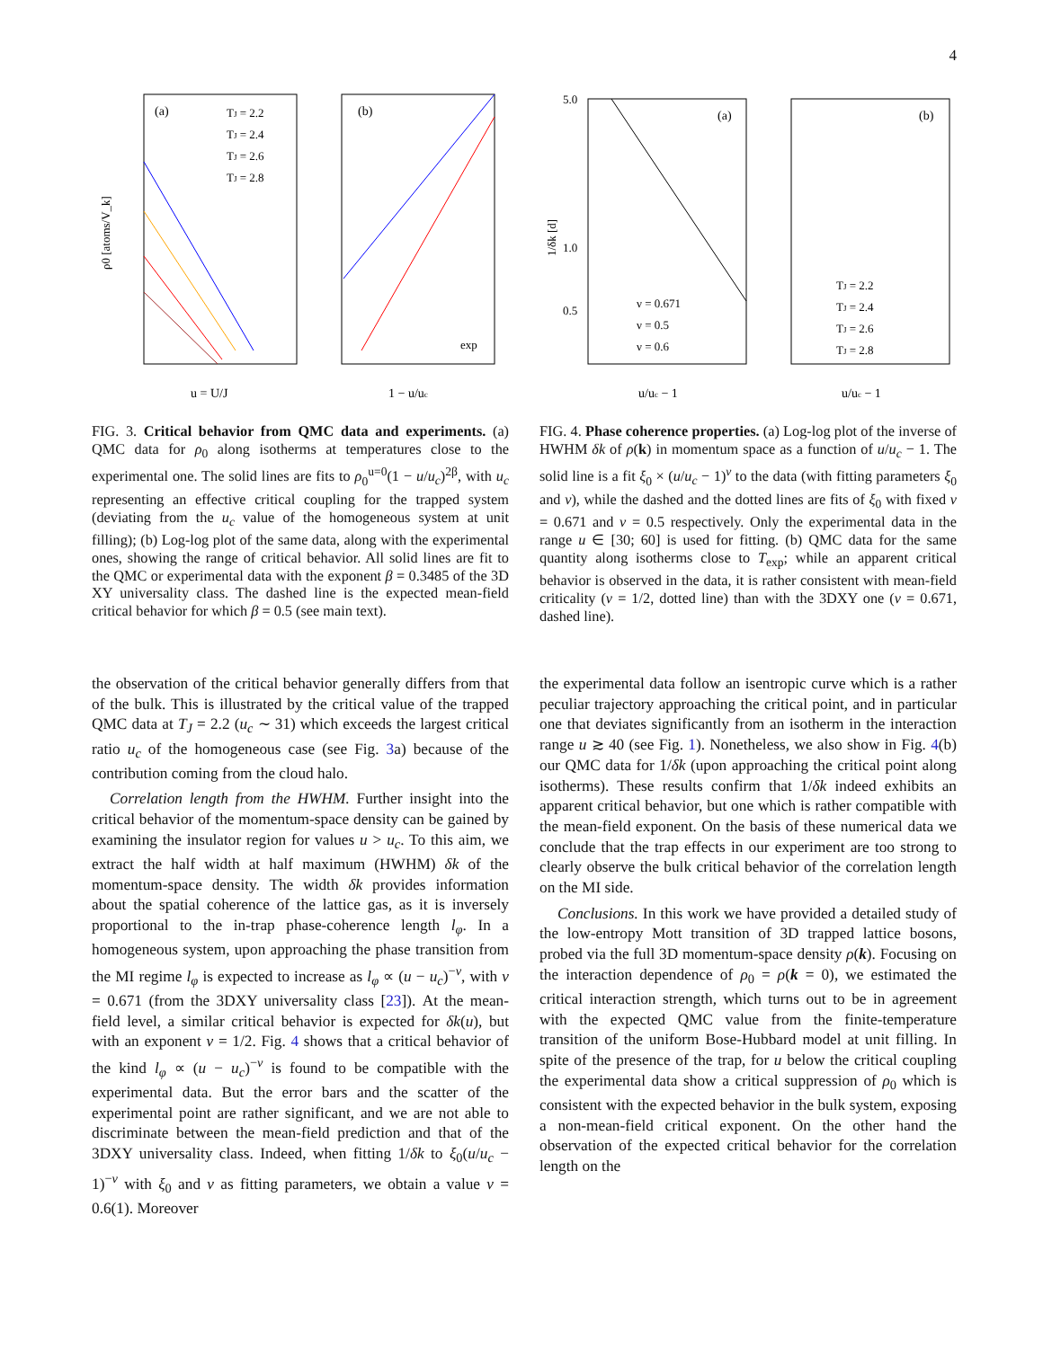4
(a)
(b)
TJ = 2.2
TJ = 2.4
TJ = 2.6
TJ = 2.8
exp
u = U/J
1 − u/uc
ρ0 [atoms/V_k]
(a)
(b)
5.0
1.0
0.5
ν = 0.671
ν = 0.5
ν = 0.6
TJ = 2.2
TJ = 2.4
TJ = 2.6
TJ = 2.8
u/uc − 1
u/uc − 1
1/δk [d]
FIG. 3. Critical behavior from QMC data and experiments. (a) QMC data for ρ<sub>0</sub> along isotherms at temperatures close to the experimental one. The solid lines are fits to ρ<sub>0</sub><sup>u=0</sup>(1 − u/u<sub>c</sub>)<sup>2β</sup>, with u<sub>c</sub> representing an effective critical coupling for the trapped system (deviating from the u<sub>c</sub> value of the homogeneous system at unit filling); (b) Log-log plot of the same data, along with the experimental ones, showing the range of critical behavior. All solid lines are fit to the QMC or experimental data with the exponent β = 0.3485 of the 3D XY universality class. The dashed line is the expected mean-field critical behavior for which β = 0.5 (see main text).
FIG. 4. Phase coherence properties. (a) Log-log plot of the inverse of HWHM δk of ρ(k) in momentum space as a function of u/u<sub>c</sub> − 1. The solid line is a fit ξ<sub>0</sub> × (u/u<sub>c</sub> − 1)<sup>ν</sup> to the data (with fitting parameters ξ<sub>0</sub> and ν), while the dashed and the dotted lines are fits of ξ<sub>0</sub> with fixed ν = 0.671 and ν = 0.5 respectively. Only the experimental data in the range u ∈ [30; 60] is used for fitting. (b) QMC data for the same quantity along isotherms close to T<sub>exp</sub>; while an apparent critical behavior is observed in the data, it is rather consistent with mean-field criticality (ν = 1/2, dotted line) than with the 3DXY one (ν = 0.671, dashed line).
the observation of the critical behavior generally differs from that of the bulk. This is illustrated by the critical value of the trapped QMC data at T<sub>J</sub> = 2.2 (u<sub>c</sub> ∼ 31) which exceeds the largest critical ratio u<sub>c</sub> of the homogeneous case (see Fig. 3a) because of the contribution coming from the cloud halo.
Correlation length from the HWHM. Further insight into the critical behavior of the momentum-space density can be gained by examining the insulator region for values u > u<sub>c</sub>. To this aim, we extract the half width at half maximum (HWHM) δk of the momentum-space density. The width δk provides information about the spatial coherence of the lattice gas, as it is inversely proportional to the in-trap phase-coherence length l<sub>φ</sub>. In a homogeneous system, upon approaching the phase transition from the MI regime l<sub>φ</sub> is expected to increase as l<sub>φ</sub> ∝ (u − u<sub>c</sub>)<sup>−ν</sup>, with ν = 0.671 (from the 3DXY universality class [23]). At the mean-field level, a similar critical behavior is expected for δk(u), but with an exponent ν = 1/2. Fig. 4 shows that a critical behavior of the kind l<sub>φ</sub> ∝ (u − u<sub>c</sub>)<sup>−ν</sup> is found to be compatible with the experimental data. But the error bars and the scatter of the experimental point are rather significant, and we are not able to discriminate between the mean-field prediction and that of the 3DXY universality class. Indeed, when fitting 1/δk to ξ<sub>0</sub>(u/u<sub>c</sub> − 1)<sup>−ν</sup> with ξ<sub>0</sub> and ν as fitting parameters, we obtain a value ν = 0.6(1). Moreover
the experimental data follow an isentropic curve which is a rather peculiar trajectory approaching the critical point, and in particular one that deviates significantly from an isotherm in the interaction range u ≳ 40 (see Fig. 1). Nonetheless, we also show in Fig. 4(b) our QMC data for 1/δk (upon approaching the critical point along isotherms). These results confirm that 1/δk indeed exhibits an apparent critical behavior, but one which is rather compatible with the mean-field exponent. On the basis of these numerical data we conclude that the trap effects in our experiment are too strong to clearly observe the bulk critical behavior of the correlation length on the MI side.
Conclusions. In this work we have provided a detailed study of the low-entropy Mott transition of 3D trapped lattice bosons, probed via the full 3D momentum-space density ρ(k). Focusing on the interaction dependence of ρ<sub>0</sub> = ρ(k = 0), we estimated the critical interaction strength, which turns out to be in agreement with the expected QMC value from the finite-temperature transition of the uniform Bose-Hubbard model at unit filling. In spite of the presence of the trap, for u below the critical coupling the experimental data show a critical suppression of ρ<sub>0</sub> which is consistent with the expected behavior in the bulk system, exposing a non-mean-field critical exponent. On the other hand the observation of the expected critical behavior for the correlation length on the